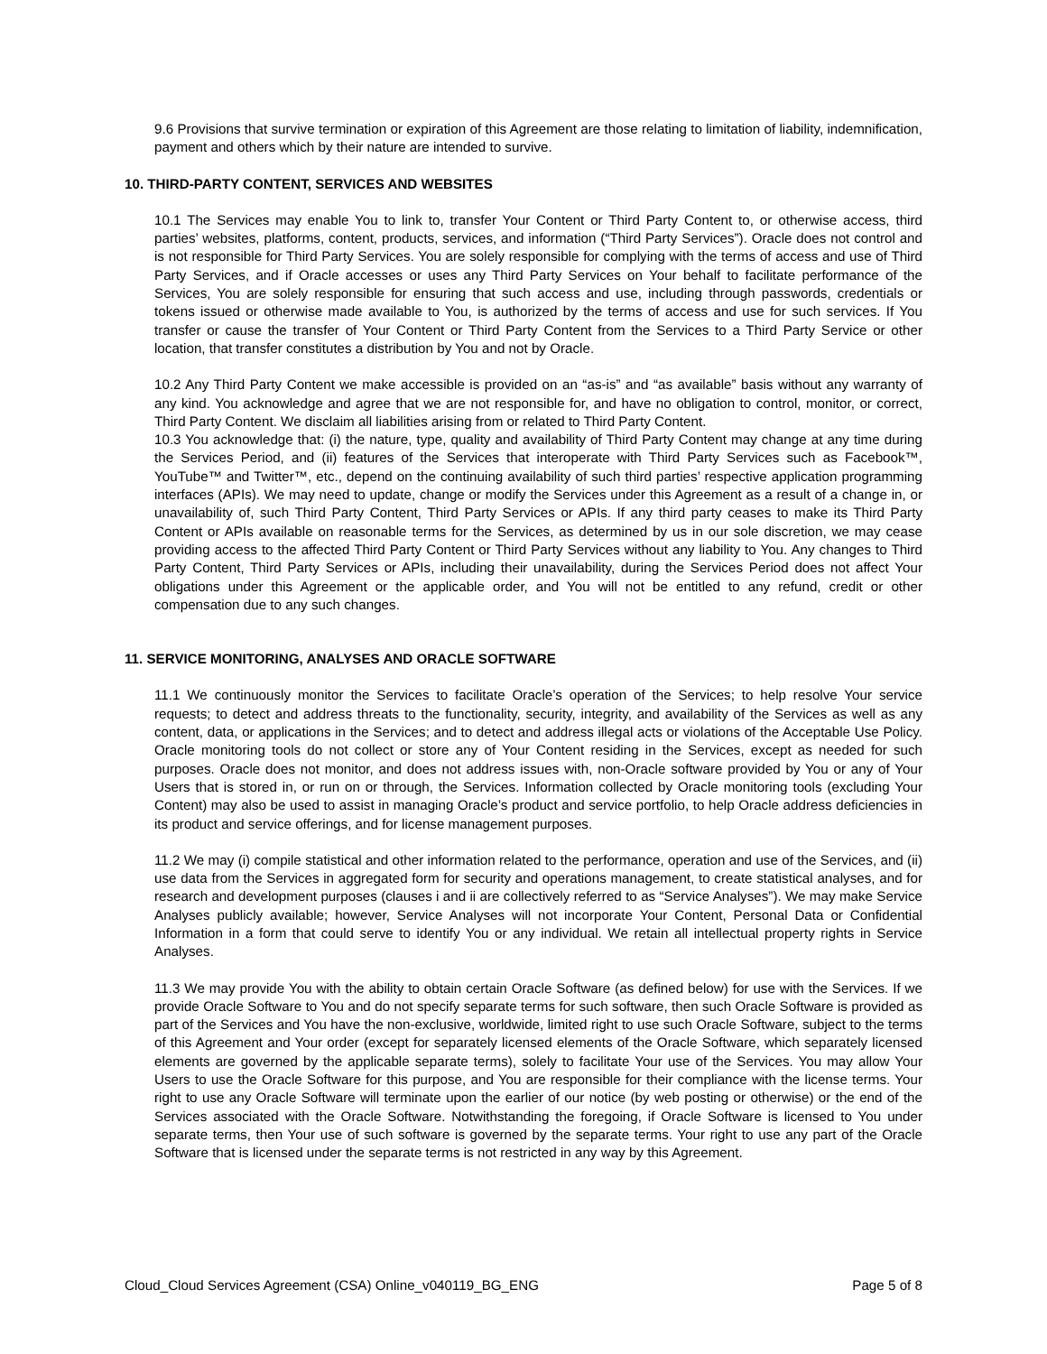9.6 Provisions that survive termination or expiration of this Agreement are those relating to limitation of liability, indemnification, payment and others which by their nature are intended to survive.
10. THIRD-PARTY CONTENT, SERVICES AND WEBSITES
10.1 The Services may enable You to link to, transfer Your Content or Third Party Content to, or otherwise access, third parties’ websites, platforms, content, products, services, and information (“Third Party Services”). Oracle does not control and is not responsible for Third Party Services. You are solely responsible for complying with the terms of access and use of Third Party Services, and if Oracle accesses or uses any Third Party Services on Your behalf to facilitate performance of the Services, You are solely responsible for ensuring that such access and use, including through passwords, credentials or tokens issued or otherwise made available to You, is authorized by the terms of access and use for such services. If You transfer or cause the transfer of Your Content or Third Party Content from the Services to a Third Party Service or other location, that transfer constitutes a distribution by You and not by Oracle.
10.2 Any Third Party Content we make accessible is provided on an “as-is” and “as available” basis without any warranty of any kind. You acknowledge and agree that we are not responsible for, and have no obligation to control, monitor, or correct, Third Party Content. We disclaim all liabilities arising from or related to Third Party Content.
10.3 You acknowledge that: (i) the nature, type, quality and availability of Third Party Content may change at any time during the Services Period, and (ii) features of the Services that interoperate with Third Party Services such as Facebook™, YouTube™ and Twitter™, etc., depend on the continuing availability of such third parties’ respective application programming interfaces (APIs). We may need to update, change or modify the Services under this Agreement as a result of a change in, or unavailability of, such Third Party Content, Third Party Services or APIs. If any third party ceases to make its Third Party Content or APIs available on reasonable terms for the Services, as determined by us in our sole discretion, we may cease providing access to the affected Third Party Content or Third Party Services without any liability to You. Any changes to Third Party Content, Third Party Services or APIs, including their unavailability, during the Services Period does not affect Your obligations under this Agreement or the applicable order, and You will not be entitled to any refund, credit or other compensation due to any such changes.
11. SERVICE MONITORING, ANALYSES AND ORACLE SOFTWARE
11.1 We continuously monitor the Services to facilitate Oracle’s operation of the Services; to help resolve Your service requests; to detect and address threats to the functionality, security, integrity, and availability of the Services as well as any content, data, or applications in the Services; and to detect and address illegal acts or violations of the Acceptable Use Policy. Oracle monitoring tools do not collect or store any of Your Content residing in the Services, except as needed for such purposes. Oracle does not monitor, and does not address issues with, non-Oracle software provided by You or any of Your Users that is stored in, or run on or through, the Services. Information collected by Oracle monitoring tools (excluding Your Content) may also be used to assist in managing Oracle’s product and service portfolio, to help Oracle address deficiencies in its product and service offerings, and for license management purposes.
11.2 We may (i) compile statistical and other information related to the performance, operation and use of the Services, and (ii) use data from the Services in aggregated form for security and operations management, to create statistical analyses, and for research and development purposes (clauses i and ii are collectively referred to as “Service Analyses”). We may make Service Analyses publicly available; however, Service Analyses will not incorporate Your Content, Personal Data or Confidential Information in a form that could serve to identify You or any individual. We retain all intellectual property rights in Service Analyses.
11.3 We may provide You with the ability to obtain certain Oracle Software (as defined below) for use with the Services. If we provide Oracle Software to You and do not specify separate terms for such software, then such Oracle Software is provided as part of the Services and You have the non-exclusive, worldwide, limited right to use such Oracle Software, subject to the terms of this Agreement and Your order (except for separately licensed elements of the Oracle Software, which separately licensed elements are governed by the applicable separate terms), solely to facilitate Your use of the Services. You may allow Your Users to use the Oracle Software for this purpose, and You are responsible for their compliance with the license terms. Your right to use any Oracle Software will terminate upon the earlier of our notice (by web posting or otherwise) or the end of the Services associated with the Oracle Software. Notwithstanding the foregoing, if Oracle Software is licensed to You under separate terms, then Your use of such software is governed by the separate terms. Your right to use any part of the Oracle Software that is licensed under the separate terms is not restricted in any way by this Agreement.
Cloud_Cloud Services Agreement (CSA) Online_v040119_BG_ENG Page 5 of 8